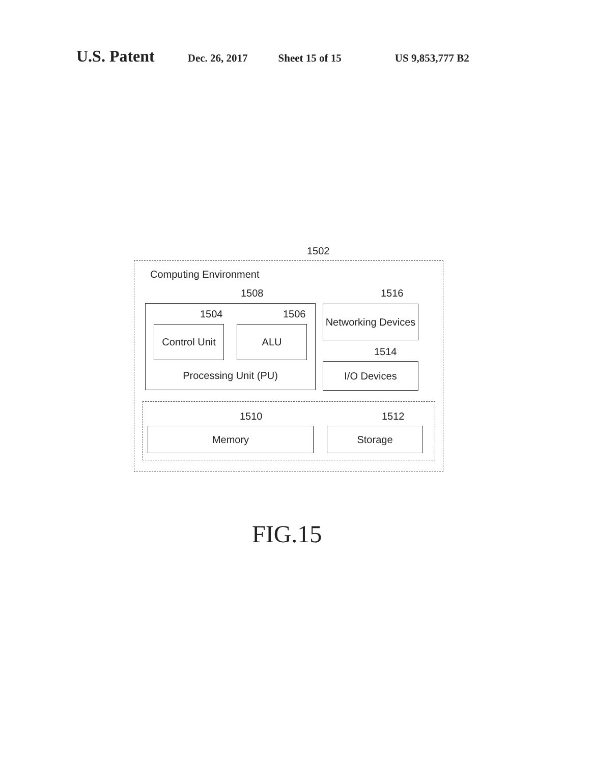U.S. Patent Dec. 26, 2017 Sheet 15 of 15 US 9,853,777 B2
1502
Computing Environment
1508
Processing Unit (PU) 1504
Control Unit
1506
ALU
1516
Networking Devices
1514
I/O Devices
1510
Memory
1512
Storage
FIG.15